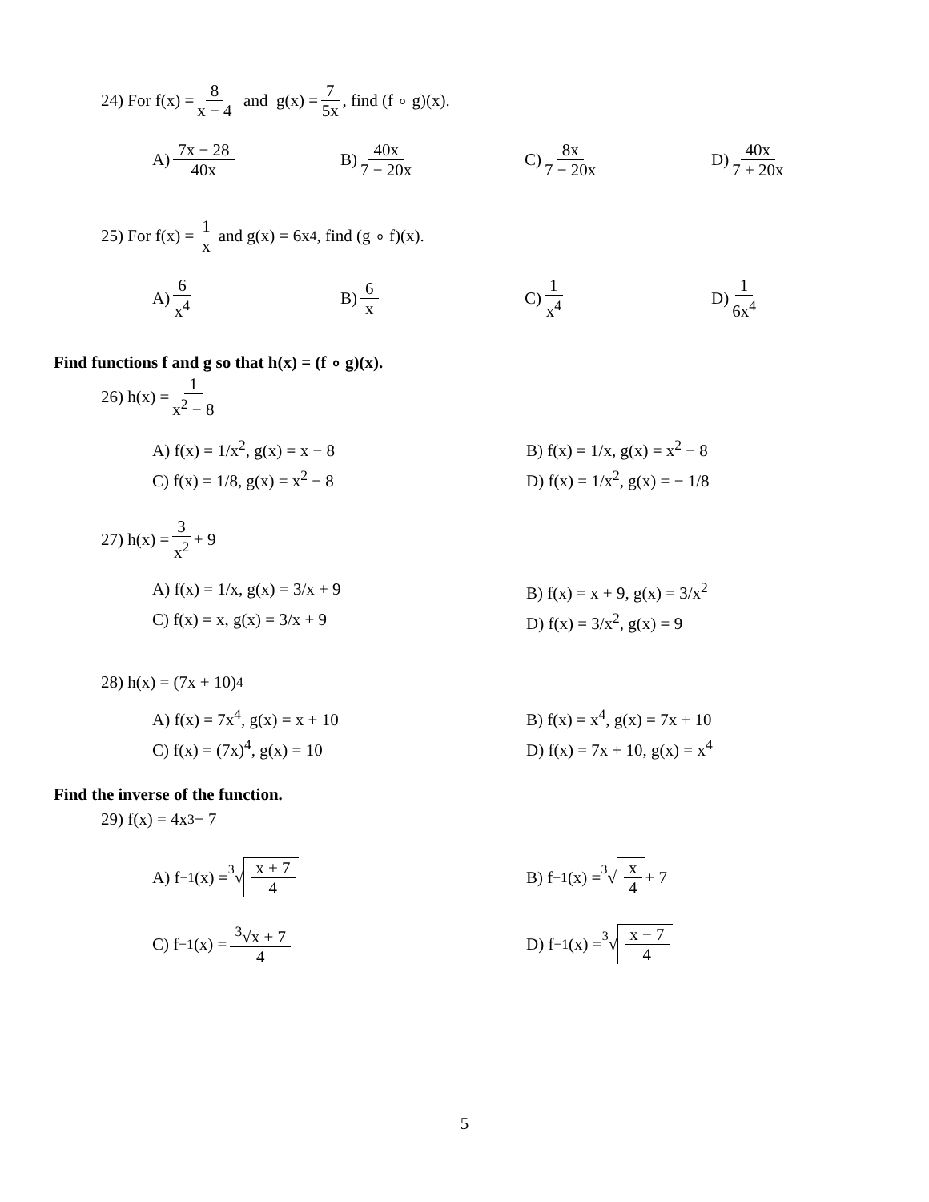24) For f(x) = 8 x − 4 and g(x) = 7 5x, find (f ∘ g)(x).
A) 7x − 28 40x
B) 40x 7 − 20x
C) 8x 7 − 20x
D) 40x 7 + 20x
25) For f(x) = 1 x and g(x) = 6x<sup>4</sup>, find (g ∘ f)(x).
A) 6 x<sup>4</sup>
B) 6 x
C) 1 x<sup>4</sup>
D) 1 6x<sup>4</sup>
Find functions f and g so that h(x) = (f ∘ g)(x).
26) h(x) = 1 x<sup>2</sup> − 8
A) f(x) = 1/x<sup>2</sup>, g(x) = x − 8
B) f(x) = 1/x, g(x) = x<sup>2</sup> − 8
C) f(x) = 1/8, g(x) = x<sup>2</sup> − 8
D) f(x) = 1/x<sup>2</sup>, g(x) = − 1/8
27) h(x) = 3 x<sup>2</sup> + 9
A) f(x) = 1/x, g(x) = 3/x + 9
B) f(x) = x + 9, g(x) = 3/x<sup>2</sup>
C) f(x) = x, g(x) = 3/x + 9
D) f(x) = 3/x<sup>2</sup>, g(x) = 9
28) h(x) = (7x + 10)<sup>4</sup>
A) f(x) = 7x<sup>4</sup>, g(x) = x + 10
B) f(x) = x<sup>4</sup>, g(x) = 7x + 10
C) f(x) = (7x)<sup>4</sup>, g(x) = 10
D) f(x) = 7x + 10, g(x) = x<sup>4</sup>
Find the inverse of the function.
29) f(x) = 4x<sup>3</sup> − 7
A) f<sup>−1</sup>(x) = 3 √ x + 7 4
B) f<sup>−1</sup>(x) = 3 √ x 4 + 7
C) f<sup>−1</sup>(x) = <sup>3</sup>√x + 7 4
D) f<sup>−1</sup>(x) = 3 √ x − 7 4
5